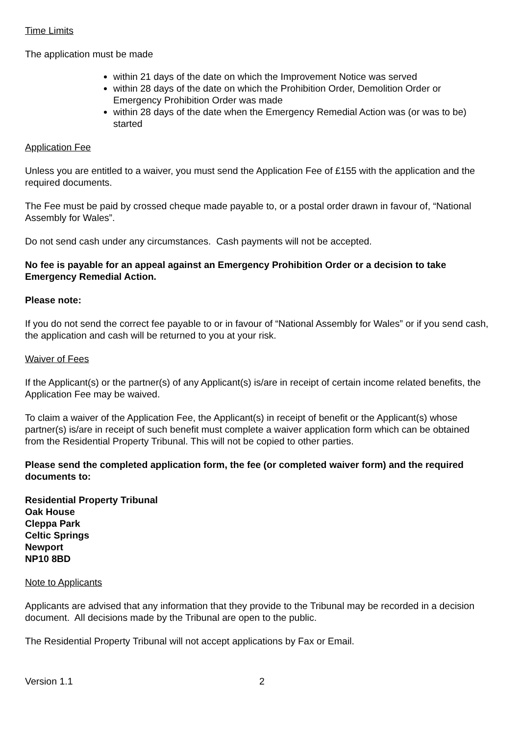Time Limits
The application must be made
within 21 days of the date on which the Improvement Notice was served
within 28 days of the date on which the Prohibition Order, Demolition Order or Emergency Prohibition Order was made
within 28 days of the date when the Emergency Remedial Action was (or was to be) started
Application Fee
Unless you are entitled to a waiver, you must send the Application Fee of £155 with the application and the required documents.
The Fee must be paid by crossed cheque made payable to, or a postal order drawn in favour of, “National Assembly for Wales”.
Do not send cash under any circumstances. Cash payments will not be accepted.
No fee is payable for an appeal against an Emergency Prohibition Order or a decision to take Emergency Remedial Action.
Please note:
If you do not send the correct fee payable to or in favour of “National Assembly for Wales” or if you send cash, the application and cash will be returned to you at your risk.
Waiver of Fees
If the Applicant(s) or the partner(s) of any Applicant(s) is/are in receipt of certain income related benefits, the Application Fee may be waived.
To claim a waiver of the Application Fee, the Applicant(s) in receipt of benefit or the Applicant(s) whose partner(s) is/are in receipt of such benefit must complete a waiver application form which can be obtained from the Residential Property Tribunal. This will not be copied to other parties.
Please send the completed application form, the fee (or completed waiver form) and the required documents to:
Residential Property Tribunal
Oak House
Cleppa Park
Celtic Springs
Newport
NP10 8BD
Note to Applicants
Applicants are advised that any information that they provide to the Tribunal may be recorded in a decision document. All decisions made by the Tribunal are open to the public.
The Residential Property Tribunal will not accept applications by Fax or Email.
Version 1.1 2